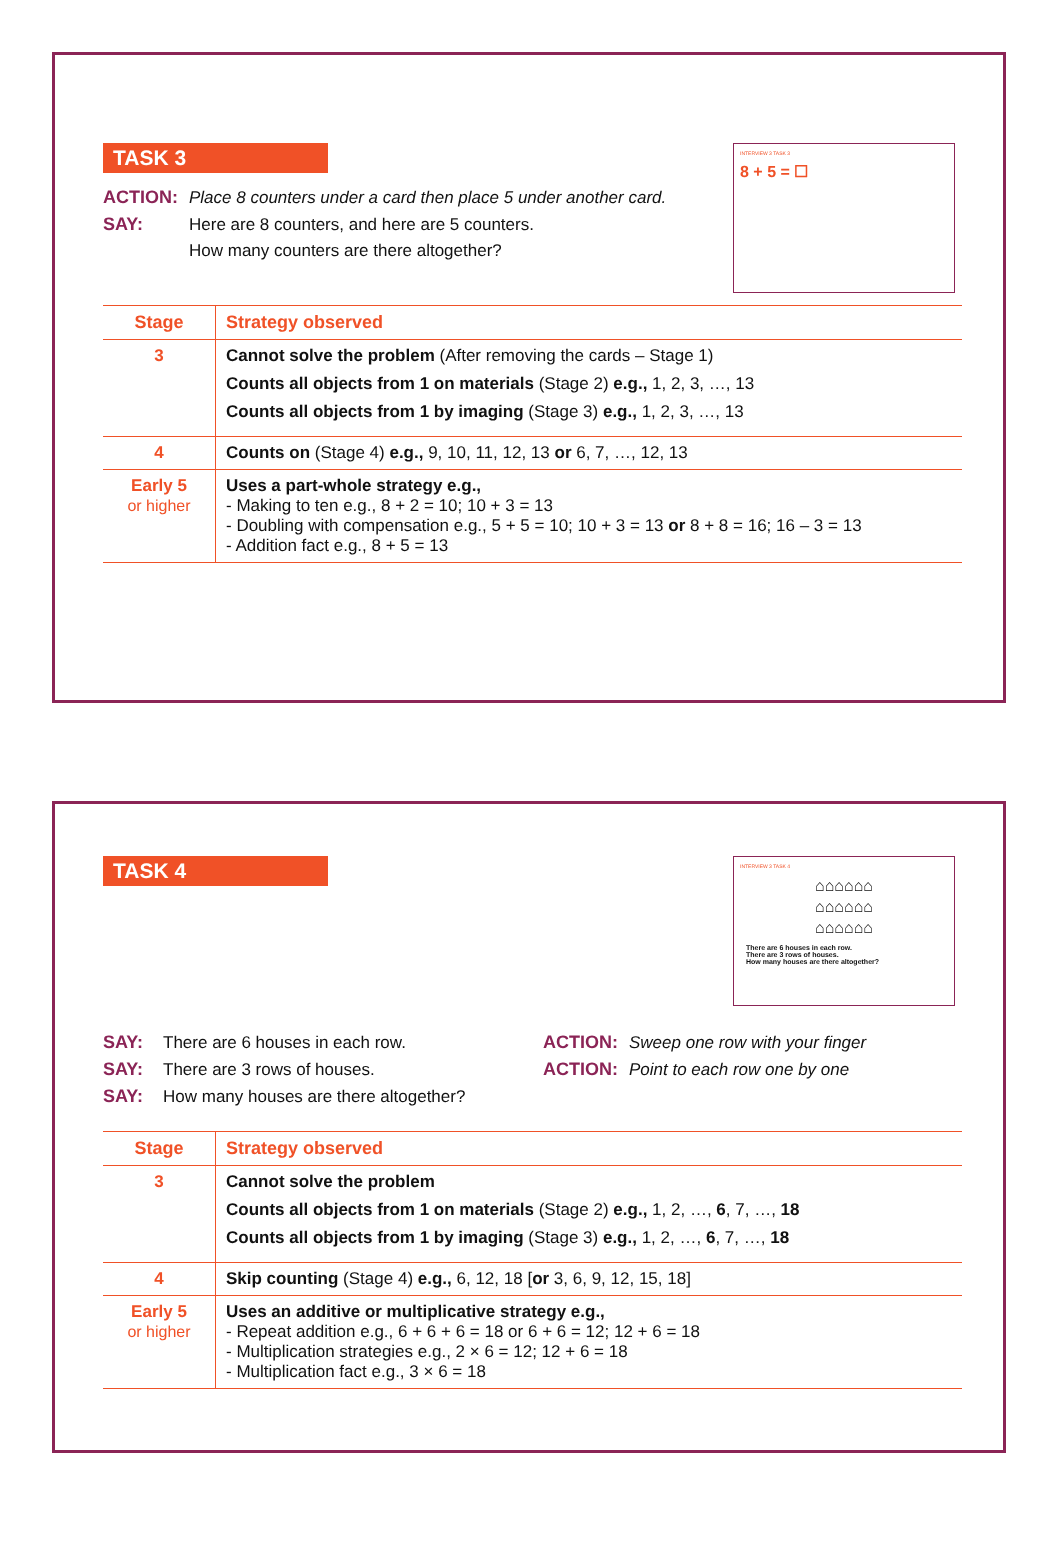INTERVIEW 3 TASK 3
8 + 5 = ☐
TASK 3
ACTION: Place 8 counters under a card then place 5 under another card.
SAY: Here are 8 counters, and here are 5 counters.
How many counters are there altogether?
| Stage | Strategy observed |
| --- | --- |
| 3 | Cannot solve the problem (After removing the cards – Stage 1) Counts all objects from 1 on materials (Stage 2) e.g., 1, 2, 3, …, 13 Counts all objects from 1 by imaging (Stage 3) e.g., 1, 2, 3, …, 13 |
| 4 | Counts on (Stage 4) e.g., 9, 10, 11, 12, 13 or 6, 7, …, 12, 13 |
| Early 5 or higher | Uses a part-whole strategy e.g., - Making to ten e.g., 8 + 2 = 10; 10 + 3 = 13 - Doubling with compensation e.g., 5 + 5 = 10; 10 + 3 = 13 or 8 + 8 = 16; 16 – 3 = 13 - Addition fact e.g., 8 + 5 = 13 |
INTERVIEW 3 TASK 4
⌂⌂⌂⌂⌂⌂
⌂⌂⌂⌂⌂⌂
⌂⌂⌂⌂⌂⌂
There are 6 houses in each row.
There are 3 rows of houses.
How many houses are there altogether?
TASK 4
SAY: There are 6 houses in each row.
SAY: There are 3 rows of houses.
SAY: How many houses are there altogether?
ACTION: Sweep one row with your finger
ACTION: Point to each row one by one
| Stage | Strategy observed |
| --- | --- |
| 3 | Cannot solve the problem Counts all objects from 1 on materials (Stage 2) e.g., 1, 2, …, 6 , 7, …, 18 Counts all objects from 1 by imaging (Stage 3) e.g., 1, 2, …, 6 , 7, …, 18 |
| 4 | Skip counting (Stage 4) e.g., 6, 12, 18 [ or 3, 6, 9, 12, 15, 18] |
| Early 5 or higher | Uses an additive or multiplicative strategy e.g., - Repeat addition e.g., 6 + 6 + 6 = 18 or 6 + 6 = 12; 12 + 6 = 18 - Multiplication strategies e.g., 2 × 6 = 12; 12 + 6 = 18 - Multiplication fact e.g., 3 × 6 = 18 |